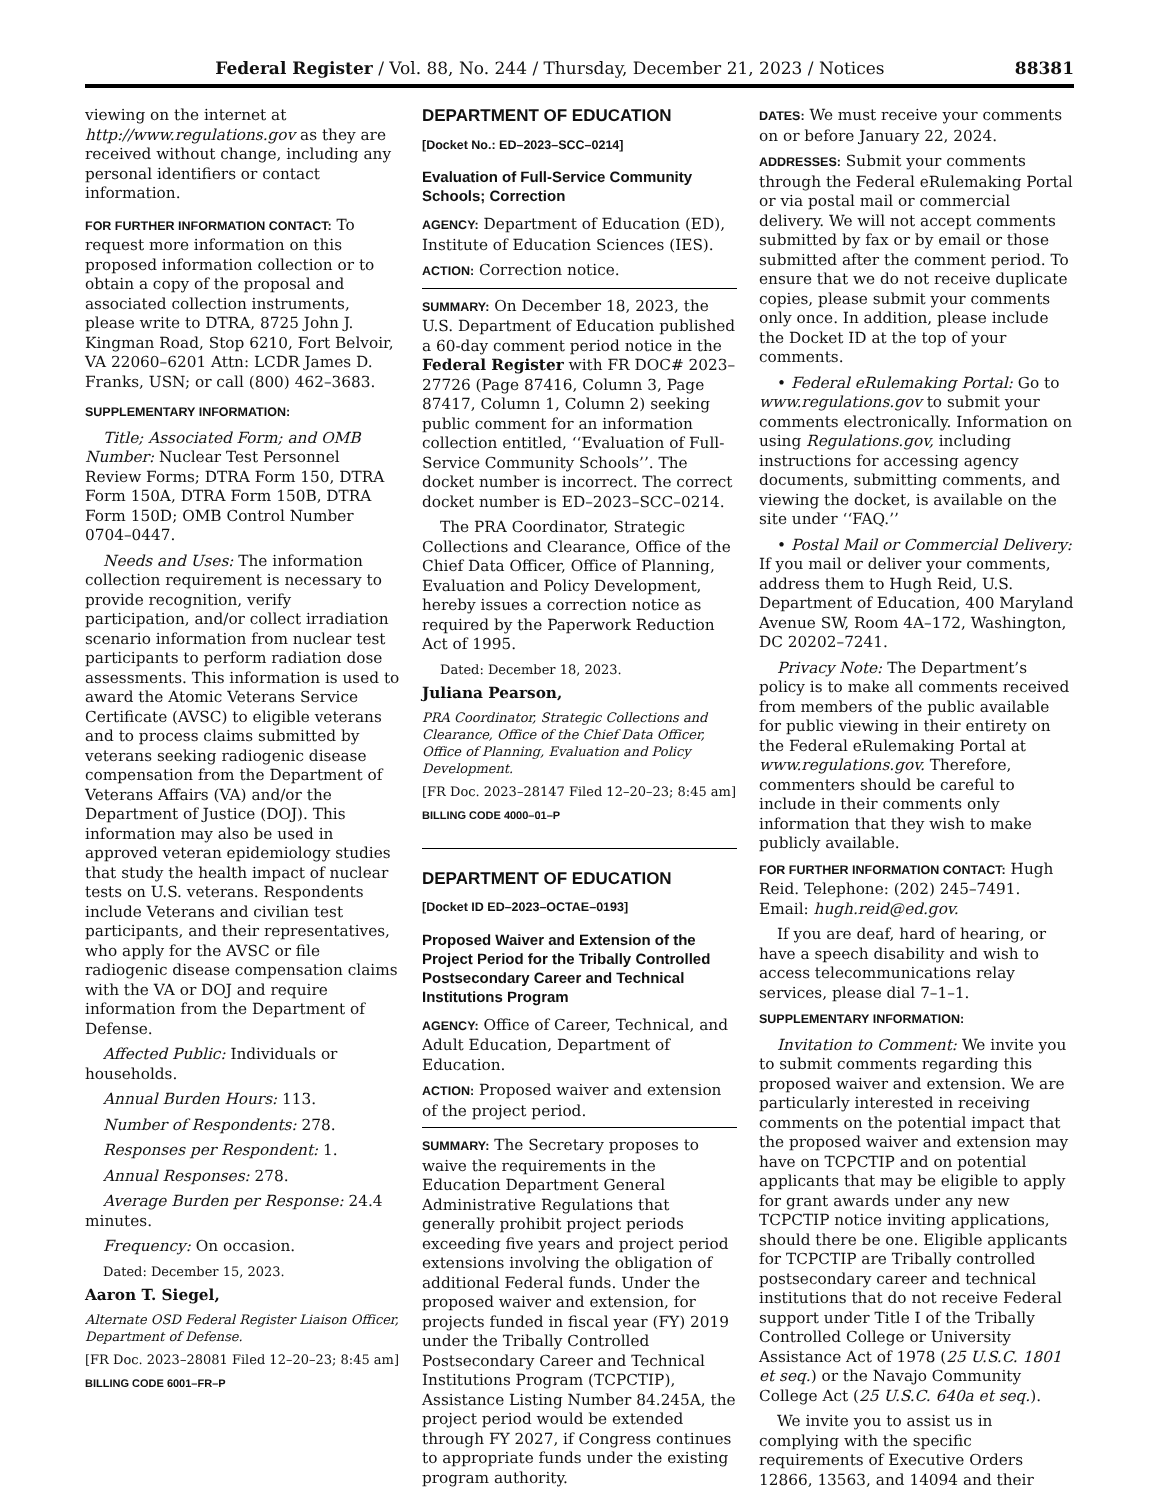Federal Register / Vol. 88, No. 244 / Thursday, December 21, 2023 / Notices 88381
viewing on the internet at http://www.regulations.gov as they are received without change, including any personal identifiers or contact information.
FOR FURTHER INFORMATION CONTACT: To request more information on this proposed information collection or to obtain a copy of the proposal and associated collection instruments, please write to DTRA, 8725 John J. Kingman Road, Stop 6210, Fort Belvoir, VA 22060–6201 Attn: LCDR James D. Franks, USN; or call (800) 462–3683.
SUPPLEMENTARY INFORMATION:
Title; Associated Form; and OMB Number: Nuclear Test Personnel Review Forms; DTRA Form 150, DTRA Form 150A, DTRA Form 150B, DTRA Form 150D; OMB Control Number 0704–0447.
Needs and Uses: The information collection requirement is necessary to provide recognition, verify participation, and/or collect irradiation scenario information from nuclear test participants to perform radiation dose assessments. This information is used to award the Atomic Veterans Service Certificate (AVSC) to eligible veterans and to process claims submitted by veterans seeking radiogenic disease compensation from the Department of Veterans Affairs (VA) and/or the Department of Justice (DOJ). This information may also be used in approved veteran epidemiology studies that study the health impact of nuclear tests on U.S. veterans. Respondents include Veterans and civilian test participants, and their representatives, who apply for the AVSC or file radiogenic disease compensation claims with the VA or DOJ and require information from the Department of Defense.
Affected Public: Individuals or households.
Annual Burden Hours: 113.
Number of Respondents: 278.
Responses per Respondent: 1.
Annual Responses: 278.
Average Burden per Response: 24.4 minutes.
Frequency: On occasion.
Dated: December 15, 2023.
Aaron T. Siegel,
Alternate OSD Federal Register Liaison Officer, Department of Defense.
[FR Doc. 2023–28081 Filed 12–20–23; 8:45 am]
BILLING CODE 6001–FR–P
DEPARTMENT OF EDUCATION
[Docket No.: ED–2023–SCC–0214]
Evaluation of Full-Service Community Schools; Correction
AGENCY: Department of Education (ED), Institute of Education Sciences (IES).
ACTION: Correction notice.
SUMMARY: On December 18, 2023, the U.S. Department of Education published a 60-day comment period notice in the Federal Register with FR DOC# 2023–27726 (Page 87416, Column 3, Page 87417, Column 1, Column 2) seeking public comment for an information collection entitled, ‘‘Evaluation of Full-Service Community Schools’’. The docket number is incorrect. The correct docket number is ED–2023–SCC–0214.
The PRA Coordinator, Strategic Collections and Clearance, Office of the Chief Data Officer, Office of Planning, Evaluation and Policy Development, hereby issues a correction notice as required by the Paperwork Reduction Act of 1995.
Dated: December 18, 2023.
Juliana Pearson,
PRA Coordinator, Strategic Collections and Clearance, Office of the Chief Data Officer, Office of Planning, Evaluation and Policy Development.
[FR Doc. 2023–28147 Filed 12–20–23; 8:45 am]
BILLING CODE 4000–01–P
DEPARTMENT OF EDUCATION
[Docket ID ED–2023–OCTAE–0193]
Proposed Waiver and Extension of the Project Period for the Tribally Controlled Postsecondary Career and Technical Institutions Program
AGENCY: Office of Career, Technical, and Adult Education, Department of Education.
ACTION: Proposed waiver and extension of the project period.
SUMMARY: The Secretary proposes to waive the requirements in the Education Department General Administrative Regulations that generally prohibit project periods exceeding five years and project period extensions involving the obligation of additional Federal funds. Under the proposed waiver and extension, for projects funded in fiscal year (FY) 2019 under the Tribally Controlled Postsecondary Career and Technical Institutions Program (TCPCTIP), Assistance Listing Number 84.245A, the project period would be extended through FY 2027, if Congress continues to appropriate funds under the existing program authority.
DATES: We must receive your comments on or before January 22, 2024.
ADDRESSES: Submit your comments through the Federal eRulemaking Portal or via postal mail or commercial delivery. We will not accept comments submitted by fax or by email or those submitted after the comment period. To ensure that we do not receive duplicate copies, please submit your comments only once. In addition, please include the Docket ID at the top of your comments.
• Federal eRulemaking Portal: Go to www.regulations.gov to submit your comments electronically. Information on using Regulations.gov, including instructions for accessing agency documents, submitting comments, and viewing the docket, is available on the site under ‘‘FAQ.’’
• Postal Mail or Commercial Delivery: If you mail or deliver your comments, address them to Hugh Reid, U.S. Department of Education, 400 Maryland Avenue SW, Room 4A–172, Washington, DC 20202–7241.
Privacy Note: The Department’s policy is to make all comments received from members of the public available for public viewing in their entirety on the Federal eRulemaking Portal at www.regulations.gov. Therefore, commenters should be careful to include in their comments only information that they wish to make publicly available.
FOR FURTHER INFORMATION CONTACT: Hugh Reid. Telephone: (202) 245–7491. Email: hugh.reid@ed.gov.
If you are deaf, hard of hearing, or have a speech disability and wish to access telecommunications relay services, please dial 7–1–1.
SUPPLEMENTARY INFORMATION:
Invitation to Comment: We invite you to submit comments regarding this proposed waiver and extension. We are particularly interested in receiving comments on the potential impact that the proposed waiver and extension may have on TCPCTIP and on potential applicants that may be eligible to apply for grant awards under any new TCPCTIP notice inviting applications, should there be one. Eligible applicants for TCPCTIP are Tribally controlled postsecondary career and technical institutions that do not receive Federal support under Title I of the Tribally Controlled College or University Assistance Act of 1978 (25 U.S.C. 1801 et seq.) or the Navajo Community College Act (25 U.S.C. 640a et seq.).
We invite you to assist us in complying with the specific requirements of Executive Orders 12866, 13563, and 14094 and their